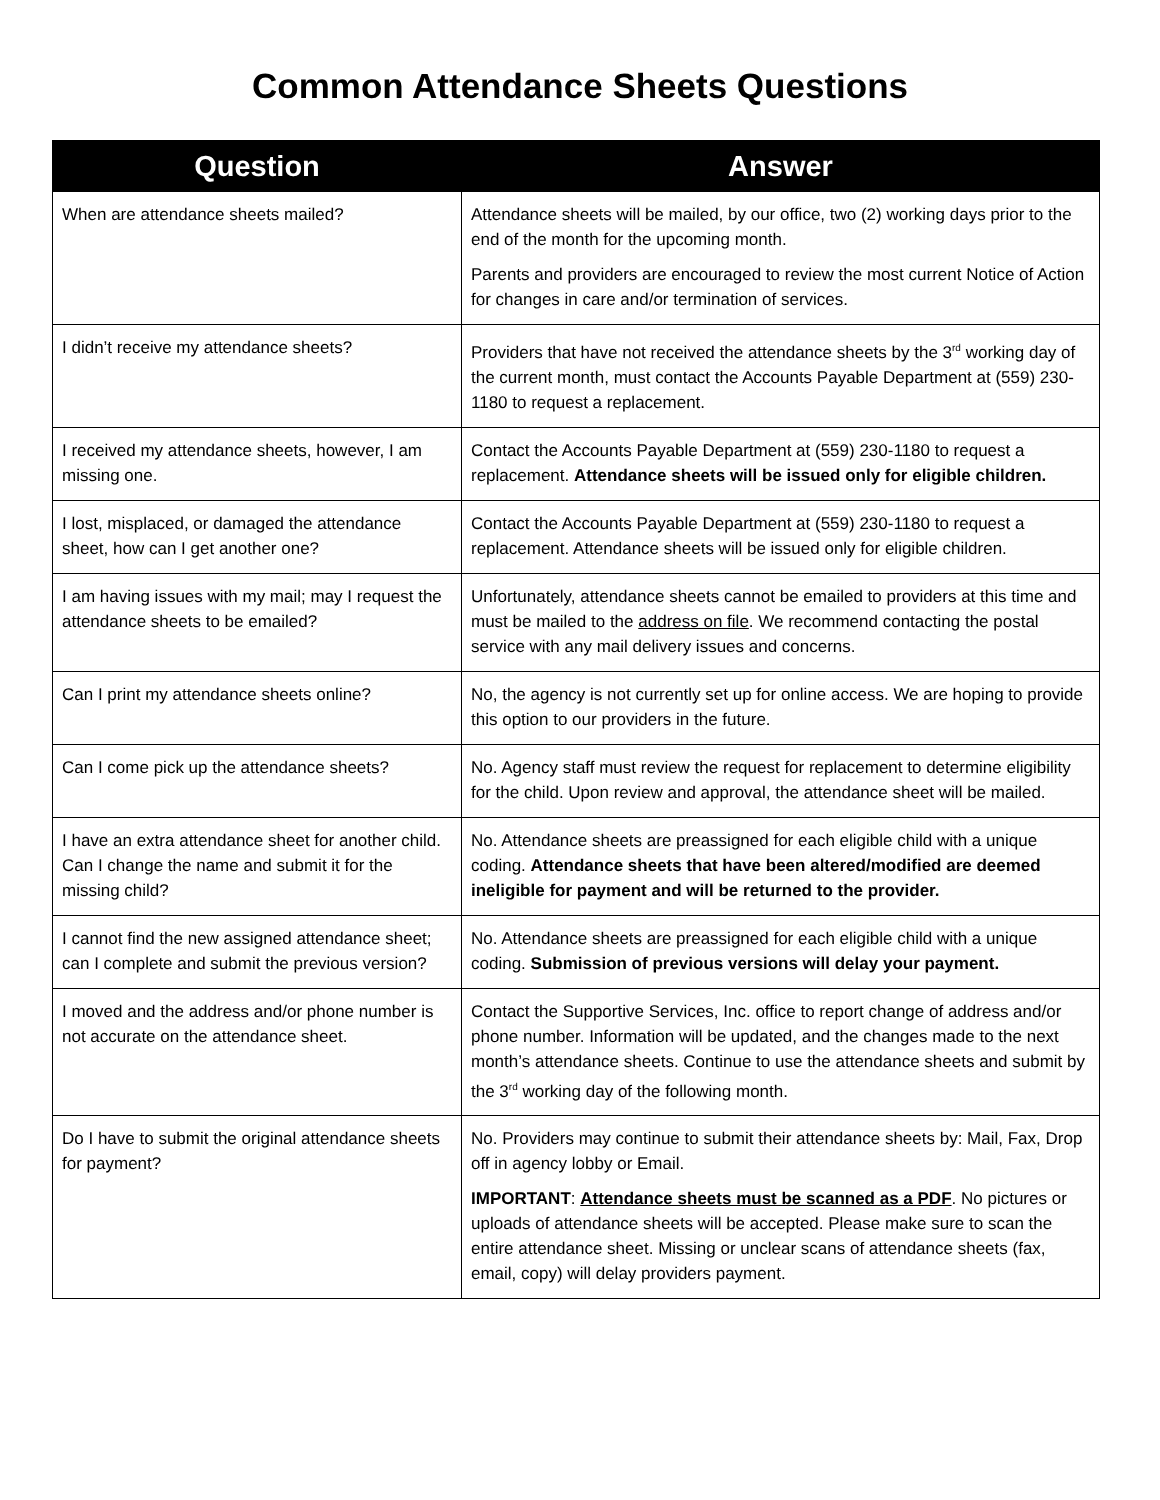Common Attendance Sheets Questions
| Question | Answer |
| --- | --- |
| When are attendance sheets mailed? | Attendance sheets will be mailed, by our office, two (2) working days prior to the end of the month for the upcoming month. Parents and providers are encouraged to review the most current Notice of Action for changes in care and/or termination of services. |
| I didn’t receive my attendance sheets? | Providers that have not received the attendance sheets by the 3<sup>rd</sup> working day of the current month, must contact the Accounts Payable Department at (559) 230-1180 to request a replacement. |
| I received my attendance sheets, however, I am missing one. | Contact the Accounts Payable Department at (559) 230-1180 to request a replacement. Attendance sheets will be issued only for eligible children. |
| I lost, misplaced, or damaged the attendance sheet, how can I get another one? | Contact the Accounts Payable Department at (559) 230-1180 to request a replacement. Attendance sheets will be issued only for eligible children. |
| I am having issues with my mail; may I request the attendance sheets to be emailed? | Unfortunately, attendance sheets cannot be emailed to providers at this time and must be mailed to the address on file . We recommend contacting the postal service with any mail delivery issues and concerns. |
| Can I print my attendance sheets online? | No, the agency is not currently set up for online access. We are hoping to provide this option to our providers in the future. |
| Can I come pick up the attendance sheets? | No. Agency staff must review the request for replacement to determine eligibility for the child. Upon review and approval, the attendance sheet will be mailed. |
| I have an extra attendance sheet for another child. Can I change the name and submit it for the missing child? | No. Attendance sheets are preassigned for each eligible child with a unique coding. Attendance sheets that have been altered/modified are deemed ineligible for payment and will be returned to the provider. |
| I cannot find the new assigned attendance sheet; can I complete and submit the previous version? | No. Attendance sheets are preassigned for each eligible child with a unique coding. Submission of previous versions will delay your payment. |
| I moved and the address and/or phone number is not accurate on the attendance sheet. | Contact the Supportive Services, Inc. office to report change of address and/or phone number. Information will be updated, and the changes made to the next month’s attendance sheets. Continue to use the attendance sheets and submit by the 3<sup>rd</sup> working day of the following month. |
| Do I have to submit the original attendance sheets for payment? | No. Providers may continue to submit their attendance sheets by: Mail, Fax, Drop off in agency lobby or Email. IMPORTANT : Attendance sheets must be scanned as a PDF . No pictures or uploads of attendance sheets will be accepted. Please make sure to scan the entire attendance sheet. Missing or unclear scans of attendance sheets (fax, email, copy) will delay providers payment. |